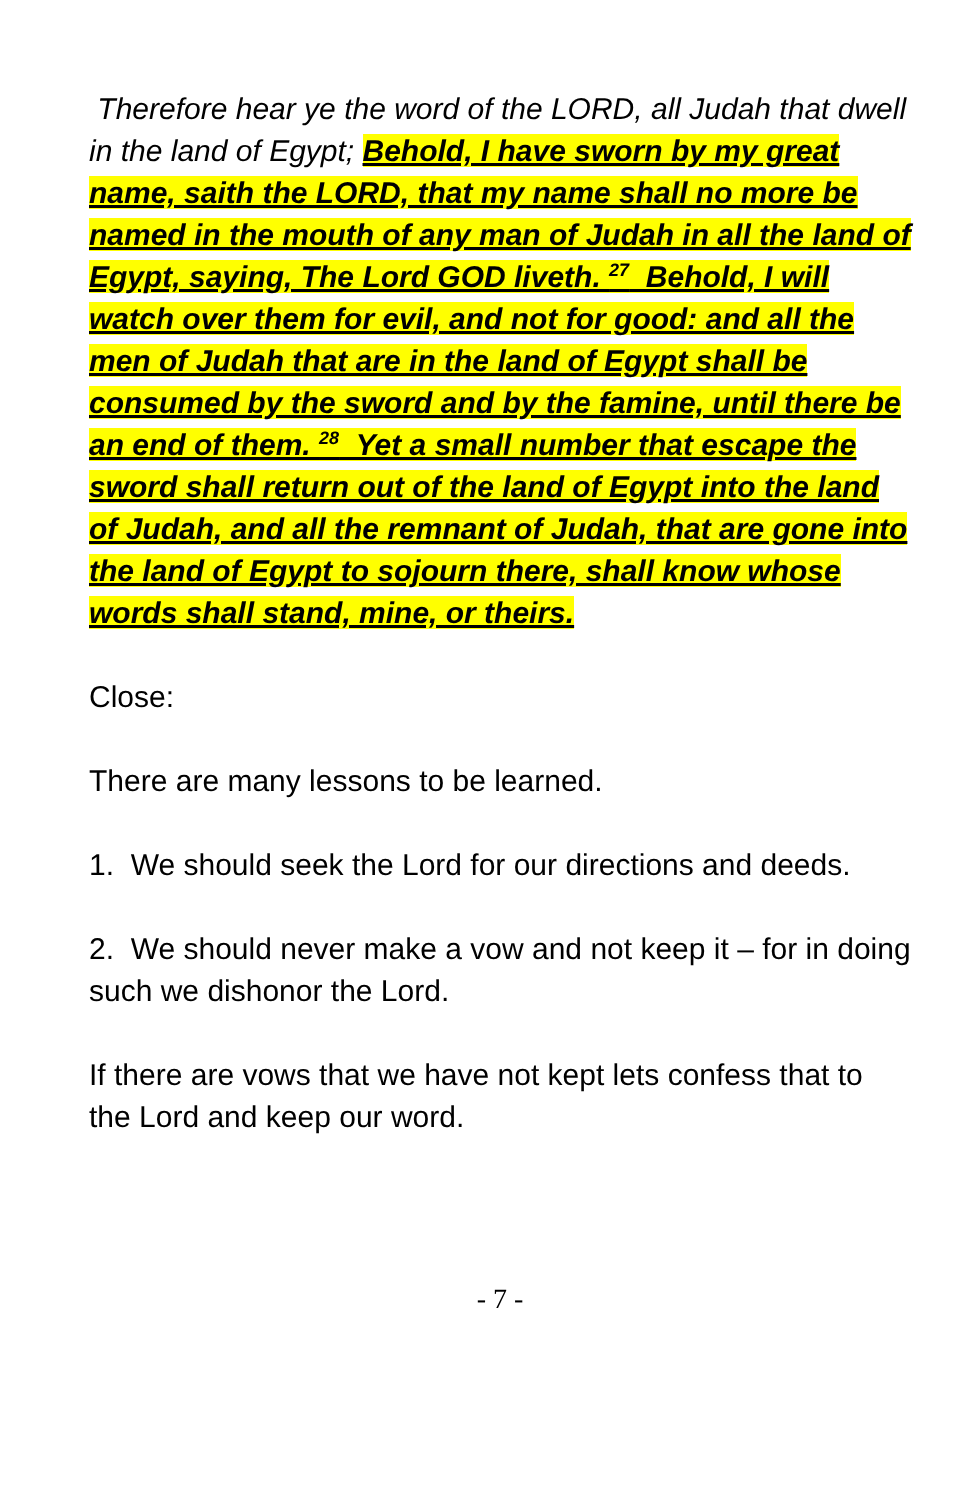Therefore hear ye the word of the LORD, all Judah that dwell in the land of Egypt; Behold, I have sworn by my great name, saith the LORD, that my name shall no more be named in the mouth of any man of Judah in all the land of Egypt, saying, The Lord GOD liveth. <sup>27</sup> Behold, I will watch over them for evil, and not for good: and all the men of Judah that are in the land of Egypt shall be consumed by the sword and by the famine, until there be an end of them. <sup>28</sup> Yet a small number that escape the sword shall return out of the land of Egypt into the land of Judah, and all the remnant of Judah, that are gone into the land of Egypt to sojourn there, shall know whose words shall stand, mine, or theirs.
Close:
There are many lessons to be learned.
1. We should seek the Lord for our directions and deeds.
2. We should never make a vow and not keep it – for in doing such we dishonor the Lord.
If there are vows that we have not kept lets confess that to the Lord and keep our word.
- 7 -